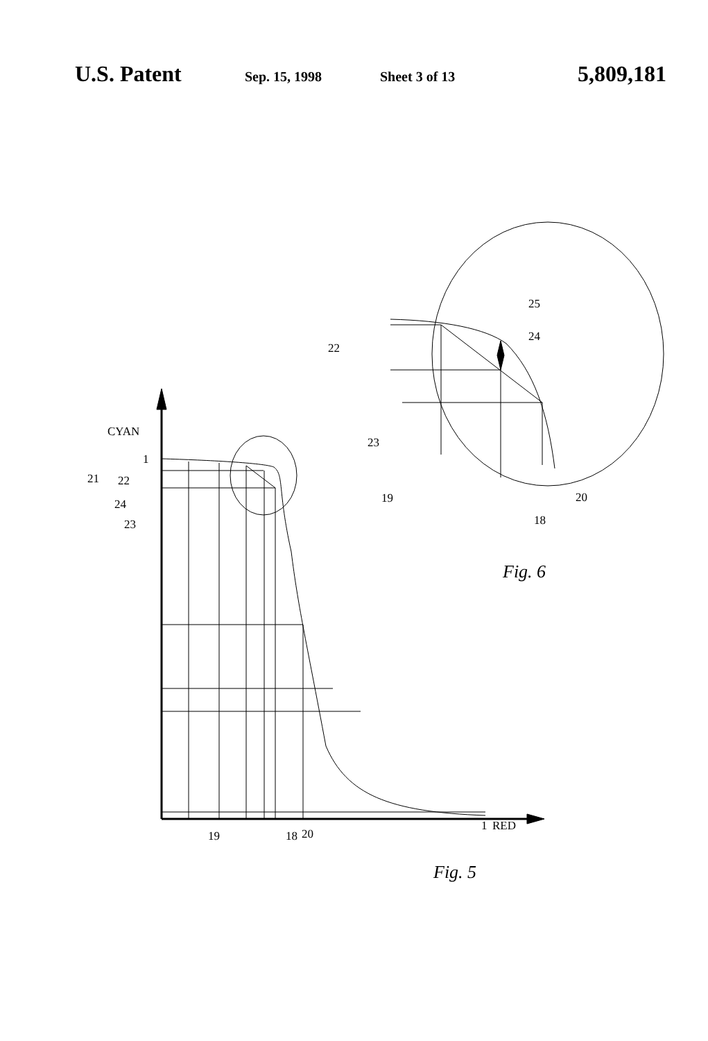U.S. Patent Sep. 15, 1998 Sheet 3 of 13 5,809,181
CYAN
1
21
22
24
23
19
18
20
1
RED
Fig. 5
22
25
24
23
19
20
18
Fig. 6